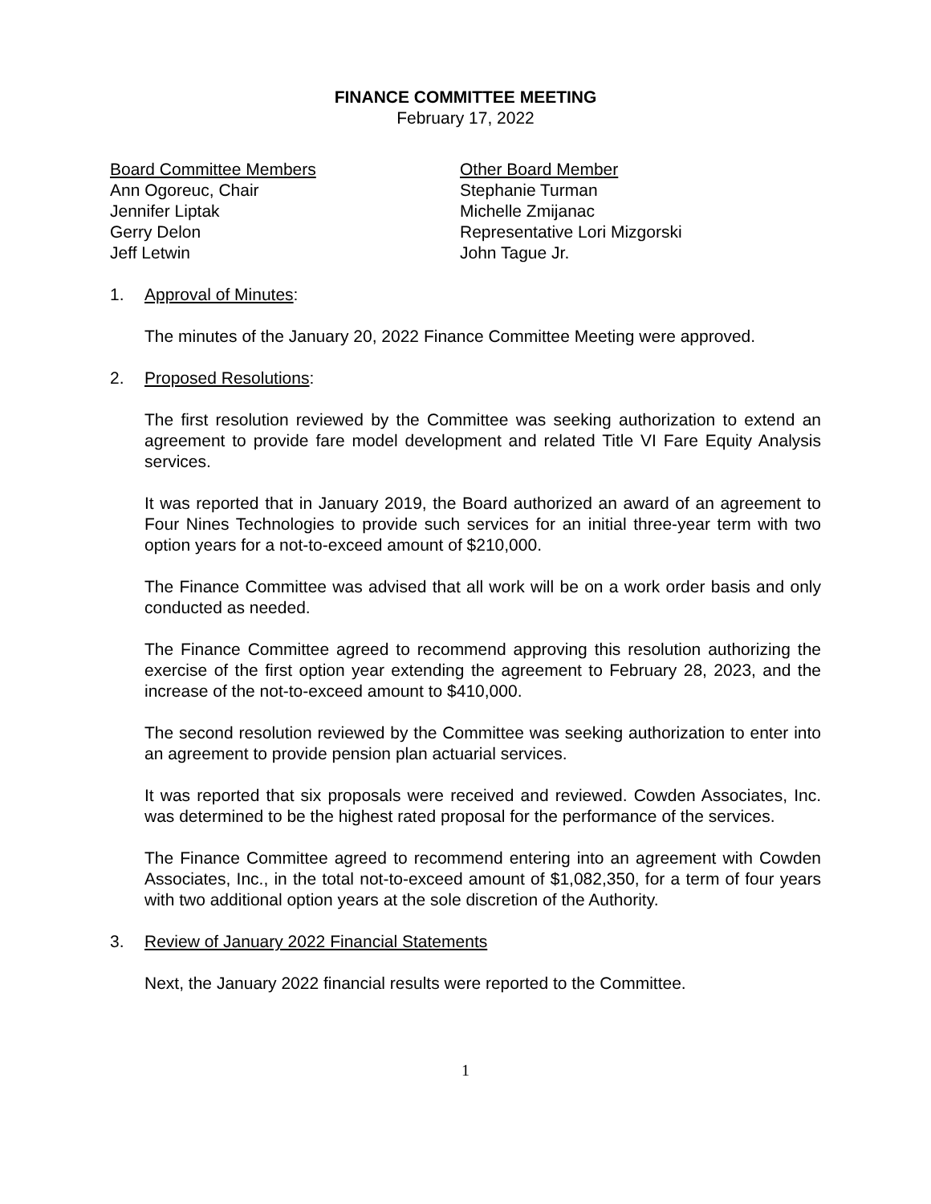FINANCE COMMITTEE MEETING
February 17, 2022
Board Committee Members
Ann Ogoreuc, Chair
Jennifer Liptak
Gerry Delon
Jeff Letwin
Other Board Member
Stephanie Turman
Michelle Zmijanac
Representative Lori Mizgorski
John Tague Jr.
1. Approval of Minutes:
The minutes of the January 20, 2022 Finance Committee Meeting were approved.
2. Proposed Resolutions:
The first resolution reviewed by the Committee was seeking authorization to extend an agreement to provide fare model development and related Title VI Fare Equity Analysis services.
It was reported that in January 2019, the Board authorized an award of an agreement to Four Nines Technologies to provide such services for an initial three-year term with two option years for a not-to-exceed amount of $210,000.
The Finance Committee was advised that all work will be on a work order basis and only conducted as needed.
The Finance Committee agreed to recommend approving this resolution authorizing the exercise of the first option year extending the agreement to February 28, 2023, and the increase of the not-to-exceed amount to $410,000.
The second resolution reviewed by the Committee was seeking authorization to enter into an agreement to provide pension plan actuarial services.
It was reported that six proposals were received and reviewed. Cowden Associates, Inc. was determined to be the highest rated proposal for the performance of the services.
The Finance Committee agreed to recommend entering into an agreement with Cowden Associates, Inc., in the total not-to-exceed amount of $1,082,350, for a term of four years with two additional option years at the sole discretion of the Authority.
3. Review of January 2022 Financial Statements
Next, the January 2022 financial results were reported to the Committee.
1